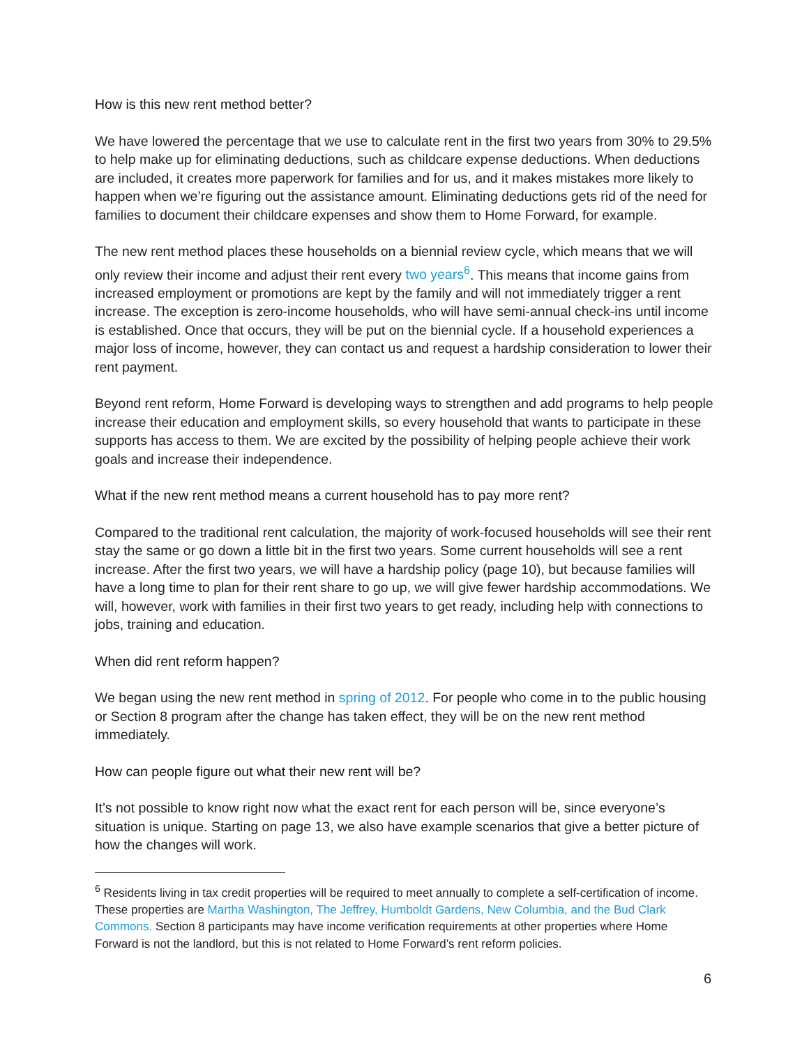How is this new rent method better?
We have lowered the percentage that we use to calculate rent in the first two years from 30% to 29.5% to help make up for eliminating deductions, such as childcare expense deductions. When deductions are included, it creates more paperwork for families and for us, and it makes mistakes more likely to happen when we’re figuring out the assistance amount. Eliminating deductions gets rid of the need for families to document their childcare expenses and show them to Home Forward, for example.
The new rent method places these households on a biennial review cycle, which means that we will only review their income and adjust their rent every two years<sup>6</sup>. This means that income gains from increased employment or promotions are kept by the family and will not immediately trigger a rent increase. The exception is zero-income households, who will have semi-annual check-ins until income is established. Once that occurs, they will be put on the biennial cycle. If a household experiences a major loss of income, however, they can contact us and request a hardship consideration to lower their rent payment.
Beyond rent reform, Home Forward is developing ways to strengthen and add programs to help people increase their education and employment skills, so every household that wants to participate in these supports has access to them. We are excited by the possibility of helping people achieve their work goals and increase their independence.
What if the new rent method means a current household has to pay more rent?
Compared to the traditional rent calculation, the majority of work-focused households will see their rent stay the same or go down a little bit in the first two years. Some current households will see a rent increase. After the first two years, we will have a hardship policy (page 10), but because families will have a long time to plan for their rent share to go up, we will give fewer hardship accommodations. We will, however, work with families in their first two years to get ready, including help with connections to jobs, training and education.
When did rent reform happen?
We began using the new rent method in spring of 2012. For people who come in to the public housing or Section 8 program after the change has taken effect, they will be on the new rent method immediately.
How can people figure out what their new rent will be?
It’s not possible to know right now what the exact rent for each person will be, since everyone’s situation is unique. Starting on page 13, we also have example scenarios that give a better picture of how the changes will work.
<sup>6</sup> Residents living in tax credit properties will be required to meet annually to complete a self-certification of income. These properties are Martha Washington, The Jeffrey, Humboldt Gardens, New Columbia, and the Bud Clark Commons. Section 8 participants may have income verification requirements at other properties where Home Forward is not the landlord, but this is not related to Home Forward’s rent reform policies.
6